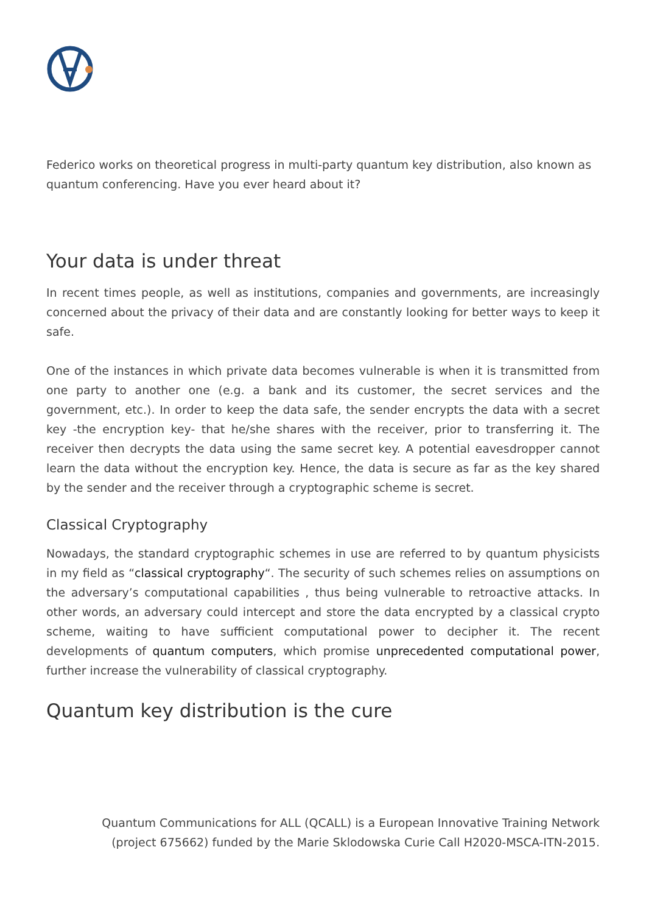Federico works on theoretical progress in multi-party quantum key distribution, also known as quantum conferencing. Have you ever heard about it?
Your data is under threat
In recent times people, as well as institutions, companies and governments, are increasingly concerned about the privacy of their data and are constantly looking for better ways to keep it safe.
One of the instances in which private data becomes vulnerable is when it is transmitted from one party to another one (e.g. a bank and its customer, the secret services and the government, etc.). In order to keep the data safe, the sender encrypts the data with a secret key -the encryption key- that he/she shares with the receiver, prior to transferring it. The receiver then decrypts the data using the same secret key. A potential eavesdropper cannot learn the data without the encryption key. Hence, the data is secure as far as the key shared by the sender and the receiver through a cryptographic scheme is secret.
Classical Cryptography
Nowadays, the standard cryptographic schemes in use are referred to by quantum physicists in my field as “classical cryptography“. The security of such schemes relies on assumptions on the adversary’s computational capabilities , thus being vulnerable to retroactive attacks. In other words, an adversary could intercept and store the data encrypted by a classical crypto scheme, waiting to have sufficient computational power to decipher it. The recent developments of quantum computers, which promise unprecedented computational power, further increase the vulnerability of classical cryptography.
Quantum key distribution is the cure
Quantum Communications for ALL (QCALL) is a European Innovative Training Network
(project 675662) funded by the Marie Sklodowska Curie Call H2020-MSCA-ITN-2015.